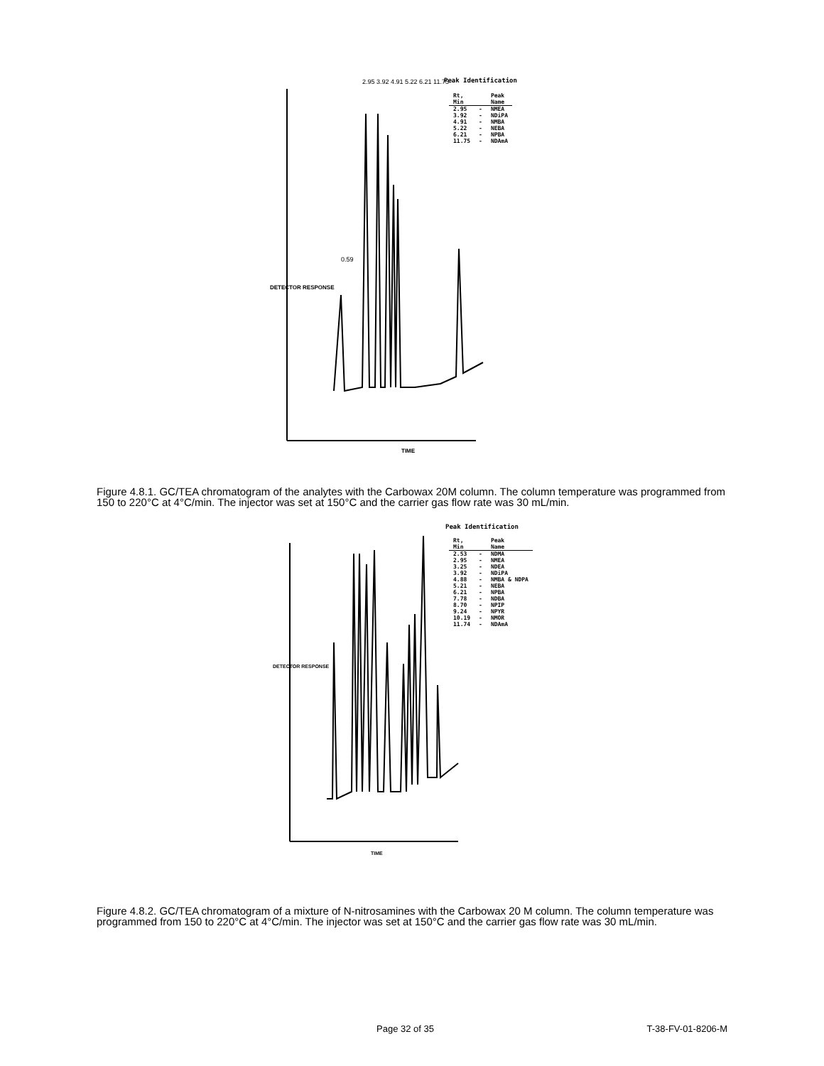Peak Identification
| Rt, Min | | Peak Name |
| --- | --- | --- |
| 2.95 | - | NMEA |
| 3.92 | - | NDiPA |
| 4.91 | - | NMBA |
| 5.22 | - | NEBA |
| 6.21 | - | NPBA |
| 11.75 | - | NDAmA |
0.59
2.95 3.92 4.91 5.22 6.21 11.75
DETECTOR RESPONSE
TIME
Figure 4.8.1. GC/TEA chromatogram of the analytes with the Carbowax 20M column. The column temperature was programmed from 150 to 220°C at 4°C/min. The injector was set at 150°C and the carrier gas flow rate was 30 mL/min.
Peak Identification
| Rt, Min | | Peak Name |
| --- | --- | --- |
| 2.53 | - | NDMA |
| 2.95 | - | NMEA |
| 3.25 | - | NDEA |
| 3.92 | - | NDiPA |
| 4.88 | - | NMBA & NDPA |
| 5.21 | - | NEBA |
| 6.21 | - | NPBA |
| 7.78 | - | NDBA |
| 8.70 | - | NPIP |
| 9.24 | - | NPYR |
| 10.19 | - | NMOR |
| 11.74 | - | NDAmA |
DETECTOR RESPONSE
TIME
Figure 4.8.2. GC/TEA chromatogram of a mixture of N-nitrosamines with the Carbowax 20 M column. The column temperature was programmed from 150 to 220°C at 4°C/min. The injector was set at 150°C and the carrier gas flow rate was 30 mL/min.
Page 32 of 35 T-38-FV-01-8206-M